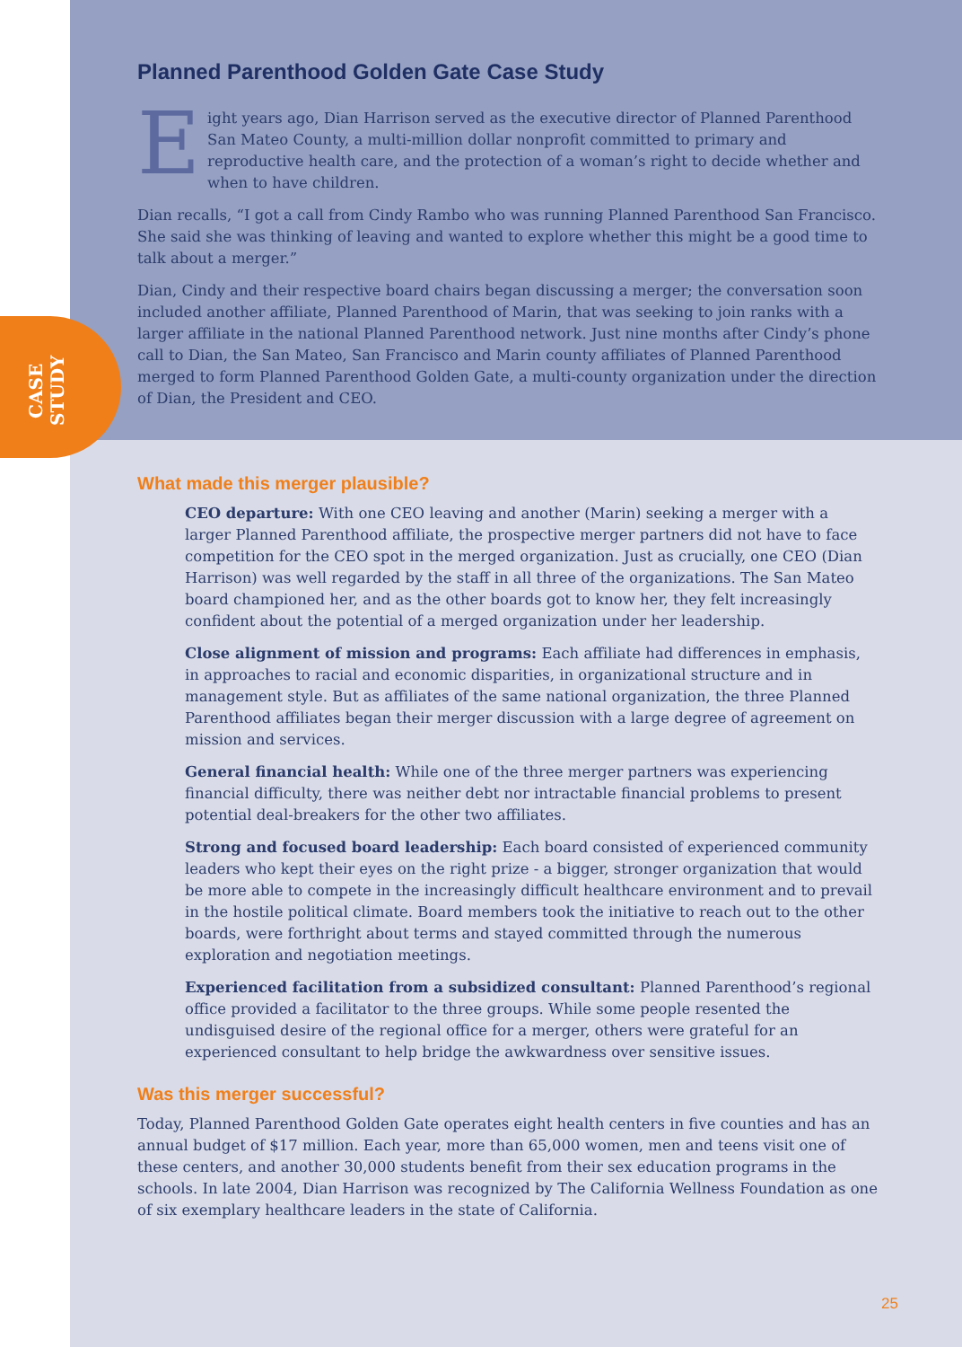CASE STUDY
Planned Parenthood Golden Gate Case Study
Eight years ago, Dian Harrison served as the executive director of Planned Parenthood San Mateo County, a multi-million dollar nonprofit committed to primary and reproductive health care, and the protection of a woman’s right to decide whether and when to have children.
Dian recalls, “I got a call from Cindy Rambo who was running Planned Parenthood San Francisco. She said she was thinking of leaving and wanted to explore whether this might be a good time to talk about a merger.”
Dian, Cindy and their respective board chairs began discussing a merger; the conversation soon included another affiliate, Planned Parenthood of Marin, that was seeking to join ranks with a larger affiliate in the national Planned Parenthood network. Just nine months after Cindy’s phone call to Dian, the San Mateo, San Francisco and Marin county affiliates of Planned Parenthood merged to form Planned Parenthood Golden Gate, a multi-county organization under the direction of Dian, the President and CEO.
What made this merger plausible?
CEO departure: With one CEO leaving and another (Marin) seeking a merger with a larger Planned Parenthood affiliate, the prospective merger partners did not have to face competition for the CEO spot in the merged organization. Just as crucially, one CEO (Dian Harrison) was well regarded by the staff in all three of the organizations. The San Mateo board championed her, and as the other boards got to know her, they felt increasingly confident about the potential of a merged organization under her leadership.
Close alignment of mission and programs: Each affiliate had differences in emphasis, in approaches to racial and economic disparities, in organizational structure and in management style. But as affiliates of the same national organization, the three Planned Parenthood affiliates began their merger discussion with a large degree of agreement on mission and services.
General financial health: While one of the three merger partners was experiencing financial difficulty, there was neither debt nor intractable financial problems to present potential deal-breakers for the other two affiliates.
Strong and focused board leadership: Each board consisted of experienced community leaders who kept their eyes on the right prize - a bigger, stronger organization that would be more able to compete in the increasingly difficult healthcare environment and to prevail in the hostile political climate. Board members took the initiative to reach out to the other boards, were forthright about terms and stayed committed through the numerous exploration and negotiation meetings.
Experienced facilitation from a subsidized consultant: Planned Parenthood’s regional office provided a facilitator to the three groups. While some people resented the undisguised desire of the regional office for a merger, others were grateful for an experienced consultant to help bridge the awkwardness over sensitive issues.
Was this merger successful?
Today, Planned Parenthood Golden Gate operates eight health centers in five counties and has an annual budget of $17 million. Each year, more than 65,000 women, men and teens visit one of these centers, and another 30,000 students benefit from their sex education programs in the schools. In late 2004, Dian Harrison was recognized by The California Wellness Foundation as one of six exemplary healthcare leaders in the state of California.
25